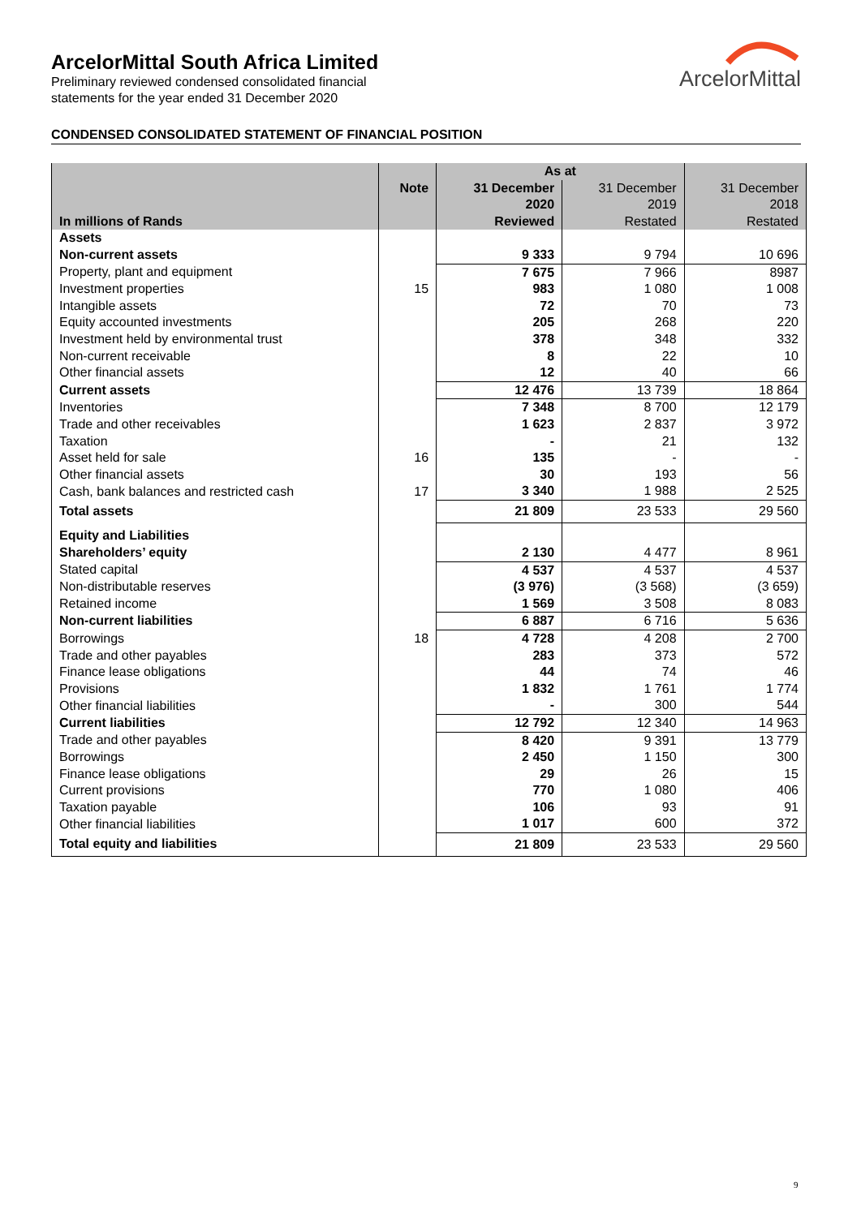ArcelorMittal South Africa Limited
Preliminary reviewed condensed consolidated financial
statements for the year ended 31 December 2020
ArcelorMittal
CONDENSED CONSOLIDATED STATEMENT OF FINANCIAL POSITION
| | | As at | | |
| --- | --- | --- | --- | --- |
| | Note | 31 December | 31 December | 31 December |
| | | 2020 | 2019 | 2018 |
| In millions of Rands | | Reviewed | Restated | Restated |
| Assets | | | | |
| Non-current assets | | 9 333 | 9 794 | 10 696 |
| Property, plant and equipment | | 7 675 | 7 966 | 8987 |
| Investment properties | 15 | 983 | 1 080 | 1 008 |
| Intangible assets | | 72 | 70 | 73 |
| Equity accounted investments | | 205 | 268 | 220 |
| Investment held by environmental trust | | 378 | 348 | 332 |
| Non-current receivable | | 8 | 22 | 10 |
| Other financial assets | | 12 | 40 | 66 |
| Current assets | | 12 476 | 13 739 | 18 864 |
| Inventories | | 7 348 | 8 700 | 12 179 |
| Trade and other receivables | | 1 623 | 2 837 | 3 972 |
| Taxation | | - | 21 | 132 |
| Asset held for sale | 16 | 135 | - | - |
| Other financial assets | | 30 | 193 | 56 |
| Cash, bank balances and restricted cash | 17 | 3 340 | 1 988 | 2 525 |
| Total assets | | 21 809 | 23 533 | 29 560 |
| Equity and Liabilities | | | | |
| Shareholders’ equity | | 2 130 | 4 477 | 8 961 |
| Stated capital | | 4 537 | 4 537 | 4 537 |
| Non-distributable reserves | | (3 976) | (3 568) | (3 659) |
| Retained income | | 1 569 | 3 508 | 8 083 |
| Non-current liabilities | | 6 887 | 6 716 | 5 636 |
| Borrowings | 18 | 4 728 | 4 208 | 2 700 |
| Trade and other payables | | 283 | 373 | 572 |
| Finance lease obligations | | 44 | 74 | 46 |
| Provisions | | 1 832 | 1 761 | 1 774 |
| Other financial liabilities | | - | 300 | 544 |
| Current liabilities | | 12 792 | 12 340 | 14 963 |
| Trade and other payables | | 8 420 | 9 391 | 13 779 |
| Borrowings | | 2 450 | 1 150 | 300 |
| Finance lease obligations | | 29 | 26 | 15 |
| Current provisions | | 770 | 1 080 | 406 |
| Taxation payable | | 106 | 93 | 91 |
| Other financial liabilities | | 1 017 | 600 | 372 |
| Total equity and liabilities | | 21 809 | 23 533 | 29 560 |
9